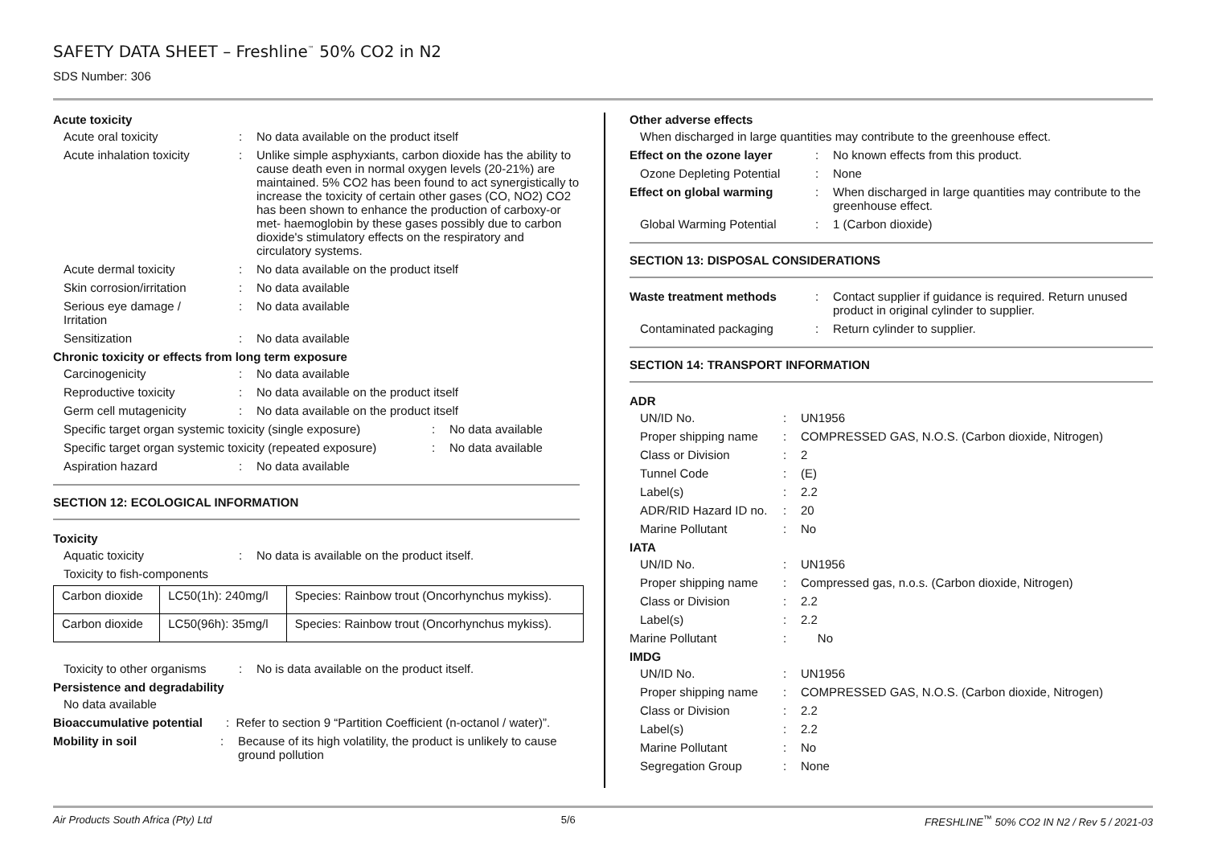SAFETY DATA SHEET – Freshline<sup>™</sup> 50% CO2 in N2
SDS Number: 306
Acute toxicity
Acute oral toxicity: No data available on the product itself
Acute inhalation toxicity: Unlike simple asphyxiants, carbon dioxide has the ability to cause death even in normal oxygen levels (20-21%) are maintained. 5% CO2 has been found to act synergistically to increase the toxicity of certain other gases (CO, NO2) CO2 has been shown to enhance the production of carboxy-or met- haemoglobin by these gases possibly due to carbon dioxide's stimulatory effects on the respiratory and circulatory systems.
Acute dermal toxicity: No data available on the product itself
Skin corrosion/irritation: No data available
Serious eye damage / Irritation: No data available
Sensitization: No data available
Chronic toxicity or effects from long term exposure
Carcinogenicity: No data available
Reproductive toxicity: No data available on the product itself
Germ cell mutagenicity: No data available on the product itself
Specific target organ systemic toxicity (single exposure): No data available
Specific target organ systemic toxicity (repeated exposure): No data available
Aspiration hazard: No data available
SECTION 12: ECOLOGICAL INFORMATION
Toxicity
Aquatic toxicity: No data is available on the product itself.
Toxicity to fish-components
| Carbon dioxide | LC50(1h): 240mg/l | Species: Rainbow trout (Oncorhynchus mykiss). |
| Carbon dioxide | LC50(96h): 35mg/l | Species: Rainbow trout (Oncorhynchus mykiss). |
Toxicity to other organisms: No is data available on the product itself.
Persistence and degradability
No data available
Bioaccumulative potential: Refer to section 9 “Partition Coefficient (n-octanol / water)”.
Mobility in soil: Because of its high volatility, the product is unlikely to cause ground pollution
Other adverse effects
When discharged in large quantities may contribute to the greenhouse effect.
Effect on the ozone layer: No known effects from this product.
Ozone Depleting Potential: None
Effect on global warming: When discharged in large quantities may contribute to the greenhouse effect.
Global Warming Potential: 1 (Carbon dioxide)
SECTION 13: DISPOSAL CONSIDERATIONS
Waste treatment methods: Contact supplier if guidance is required. Return unused product in original cylinder to supplier.
Contaminated packaging: Return cylinder to supplier.
SECTION 14: TRANSPORT INFORMATION
ADR
UN/ID No.: UN1956
Proper shipping name: COMPRESSED GAS, N.O.S. (Carbon dioxide, Nitrogen)
Class or Division: 2
Tunnel Code: (E)
Label(s): 2.2
ADR/RID Hazard ID no.: 20
Marine Pollutant: No
IATA
UN/ID No.: UN1956
Proper shipping name: Compressed gas, n.o.s. (Carbon dioxide, Nitrogen)
Class or Division: 2.2
Label(s): 2.2
Marine Pollutant: No
IMDG
UN/ID No.: UN1956
Proper shipping name: COMPRESSED GAS, N.O.S. (Carbon dioxide, Nitrogen)
Class or Division: 2.2
Label(s): 2.2
Marine Pollutant: No
Segregation Group: None
Air Products South Africa (Pty) Ltd 5/6 FRESHLINE<sup>™</sup> 50% CO2 IN N2 / Rev 5 / 2021-03